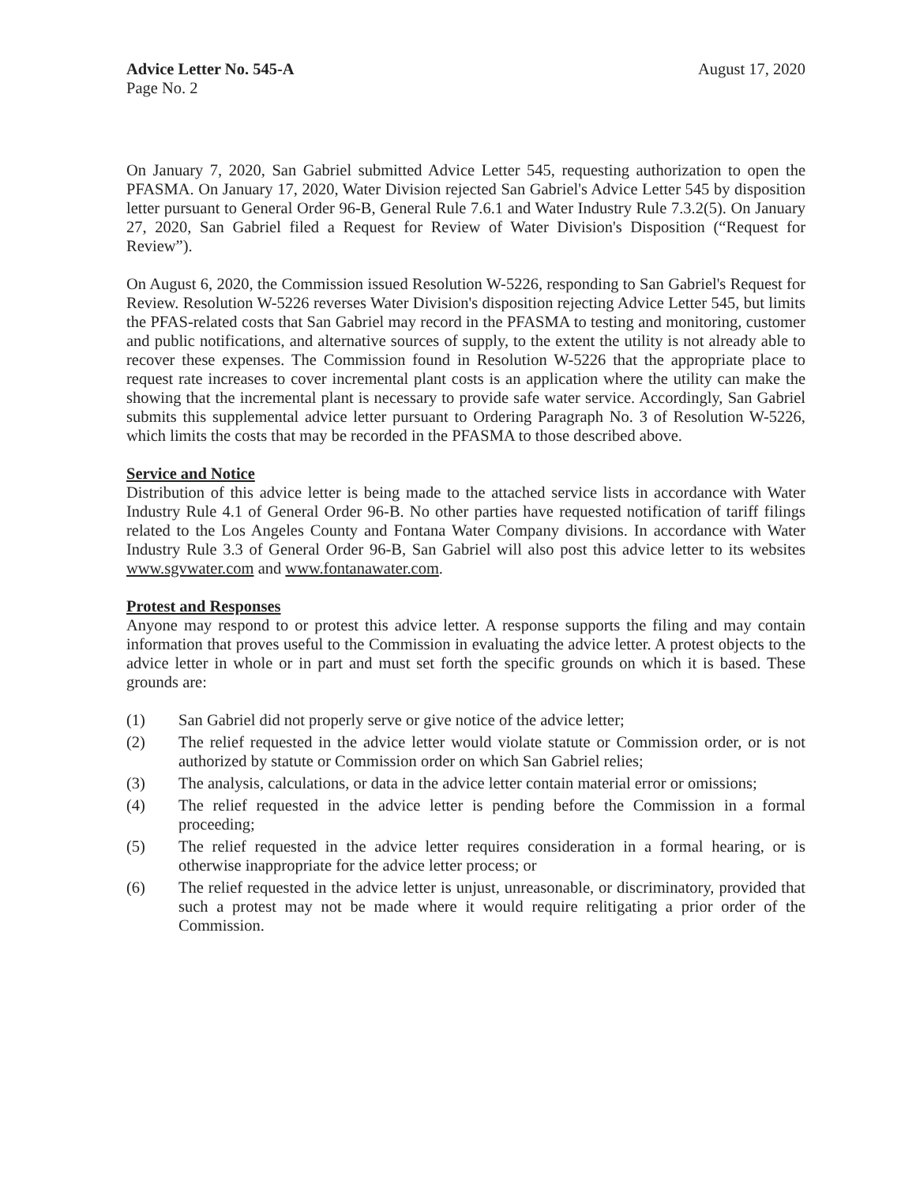Advice Letter No. 545-A
Page No. 2
August 17, 2020
On January 7, 2020, San Gabriel submitted Advice Letter 545, requesting authorization to open the PFASMA. On January 17, 2020, Water Division rejected San Gabriel's Advice Letter 545 by disposition letter pursuant to General Order 96-B, General Rule 7.6.1 and Water Industry Rule 7.3.2(5). On January 27, 2020, San Gabriel filed a Request for Review of Water Division's Disposition (“Request for Review”).
On August 6, 2020, the Commission issued Resolution W-5226, responding to San Gabriel's Request for Review. Resolution W-5226 reverses Water Division's disposition rejecting Advice Letter 545, but limits the PFAS-related costs that San Gabriel may record in the PFASMA to testing and monitoring, customer and public notifications, and alternative sources of supply, to the extent the utility is not already able to recover these expenses. The Commission found in Resolution W-5226 that the appropriate place to request rate increases to cover incremental plant costs is an application where the utility can make the showing that the incremental plant is necessary to provide safe water service. Accordingly, San Gabriel submits this supplemental advice letter pursuant to Ordering Paragraph No. 3 of Resolution W-5226, which limits the costs that may be recorded in the PFASMA to those described above.
Service and Notice
Distribution of this advice letter is being made to the attached service lists in accordance with Water Industry Rule 4.1 of General Order 96-B. No other parties have requested notification of tariff filings related to the Los Angeles County and Fontana Water Company divisions. In accordance with Water Industry Rule 3.3 of General Order 96-B, San Gabriel will also post this advice letter to its websites www.sgvwater.com and www.fontanawater.com.
Protest and Responses
Anyone may respond to or protest this advice letter. A response supports the filing and may contain information that proves useful to the Commission in evaluating the advice letter. A protest objects to the advice letter in whole or in part and must set forth the specific grounds on which it is based. These grounds are:
(1) San Gabriel did not properly serve or give notice of the advice letter;
(2) The relief requested in the advice letter would violate statute or Commission order, or is not authorized by statute or Commission order on which San Gabriel relies;
(3) The analysis, calculations, or data in the advice letter contain material error or omissions;
(4) The relief requested in the advice letter is pending before the Commission in a formal proceeding;
(5) The relief requested in the advice letter requires consideration in a formal hearing, or is otherwise inappropriate for the advice letter process; or
(6) The relief requested in the advice letter is unjust, unreasonable, or discriminatory, provided that such a protest may not be made where it would require relitigating a prior order of the Commission.